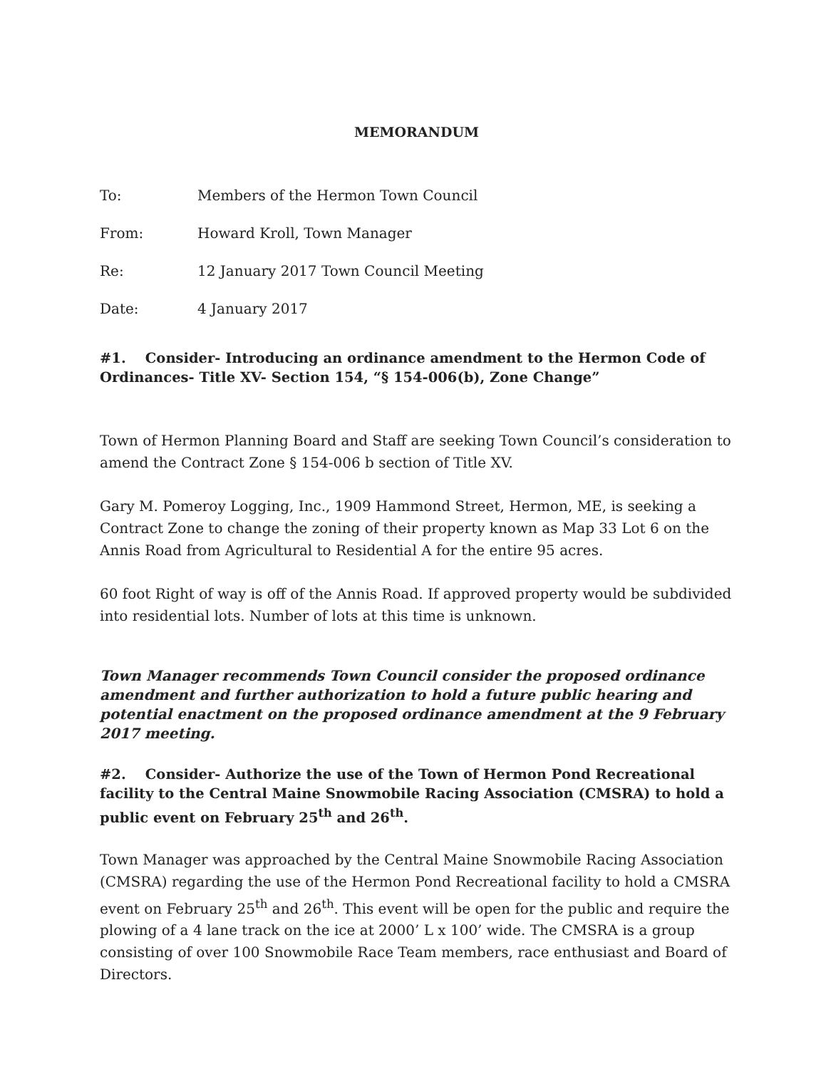MEMORANDUM
To: Members of the Hermon Town Council
From: Howard Kroll, Town Manager
Re: 12 January 2017 Town Council Meeting
Date: 4 January 2017
#1. Consider- Introducing an ordinance amendment to the Hermon Code of Ordinances- Title XV- Section 154, “§ 154-006(b), Zone Change”
Town of Hermon Planning Board and Staff are seeking Town Council’s consideration to amend the Contract Zone § 154-006 b section of Title XV.
Gary M. Pomeroy Logging, Inc., 1909 Hammond Street, Hermon, ME, is seeking a Contract Zone to change the zoning of their property known as Map 33 Lot 6 on the Annis Road from Agricultural to Residential A for the entire 95 acres.
60 foot Right of way is off of the Annis Road. If approved property would be subdivided into residential lots. Number of lots at this time is unknown.
Town Manager recommends Town Council consider the proposed ordinance amendment and further authorization to hold a future public hearing and potential enactment on the proposed ordinance amendment at the 9 February 2017 meeting.
#2. Consider- Authorize the use of the Town of Hermon Pond Recreational facility to the Central Maine Snowmobile Racing Association (CMSRA) to hold a public event on February 25<sup>th</sup> and 26<sup>th</sup>.
Town Manager was approached by the Central Maine Snowmobile Racing Association (CMSRA) regarding the use of the Hermon Pond Recreational facility to hold a CMSRA event on February 25<sup>th</sup> and 26<sup>th</sup>. This event will be open for the public and require the plowing of a 4 lane track on the ice at 2000’ L x 100’ wide. The CMSRA is a group consisting of over 100 Snowmobile Race Team members, race enthusiast and Board of Directors.